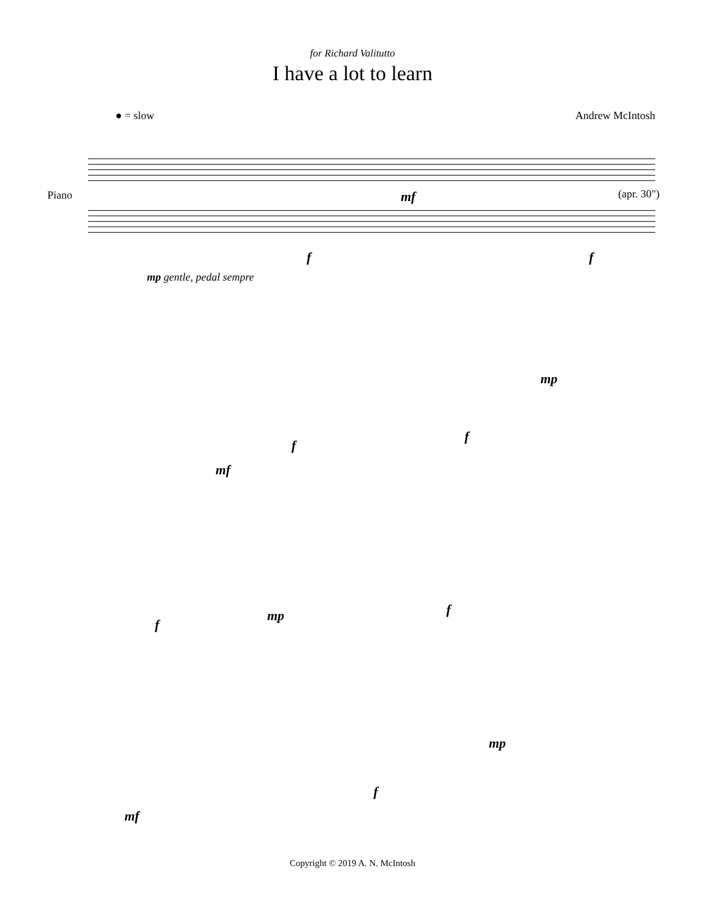for Richard Valitutto
I have a lot to learn
● = slow Andrew McIntosh
Piano (apr. 30")
mf
f f
mp gentle, pedal sempre
mp
f
f
mf
mp f
f
mp
f
mf
Copyright © 2019 A. N. McIntosh